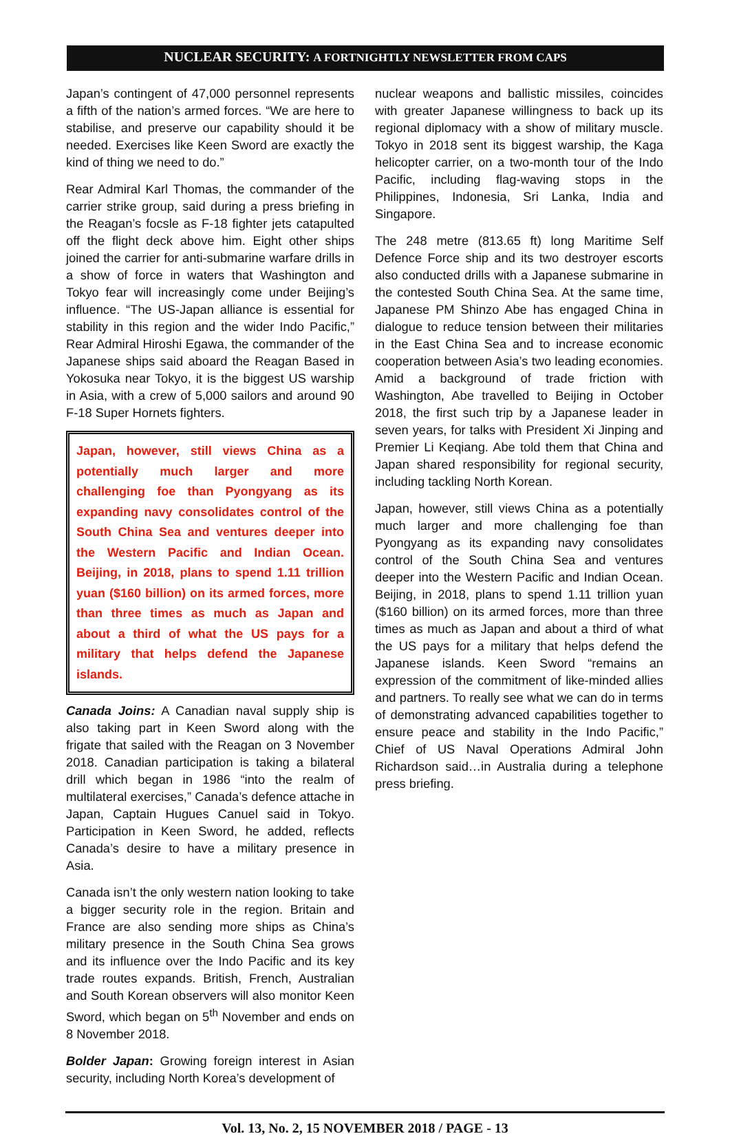NUCLEAR SECURITY: A FORTNIGHTLY NEWSLETTER FROM CAPS
Japan’s contingent of 47,000 personnel represents a fifth of the nation’s armed forces. “We are here to stabilise, and preserve our capability should it be needed. Exercises like Keen Sword are exactly the kind of thing we need to do.”
Rear Admiral Karl Thomas, the commander of the carrier strike group, said during a press briefing in the Reagan’s focsle as F-18 fighter jets catapulted off the flight deck above him. Eight other ships joined the carrier for anti-submarine warfare drills in a show of force in waters that Washington and Tokyo fear will increasingly come under Beijing’s influence. “The US-Japan alliance is essential for stability in this region and the wider Indo Pacific,” Rear Admiral Hiroshi Egawa, the commander of the Japanese ships said aboard the Reagan Based in Yokosuka near Tokyo, it is the biggest US warship in Asia, with a crew of 5,000 sailors and around 90 F-18 Super Hornets fighters.
Japan, however, still views China as a potentially much larger and more challenging foe than Pyongyang as its expanding navy consolidates control of the South China Sea and ventures deeper into the Western Pacific and Indian Ocean. Beijing, in 2018, plans to spend 1.11 trillion yuan ($160 billion) on its armed forces, more than three times as much as Japan and about a third of what the US pays for a military that helps defend the Japanese islands.
Canada Joins: A Canadian naval supply ship is also taking part in Keen Sword along with the frigate that sailed with the Reagan on 3 November 2018. Canadian participation is taking a bilateral drill which began in 1986 “into the realm of multilateral exercises,” Canada’s defence attache in Japan, Captain Hugues Canuel said in Tokyo. Participation in Keen Sword, he added, reflects Canada’s desire to have a military presence in Asia.
Canada isn’t the only western nation looking to take a bigger security role in the region. Britain and France are also sending more ships as China’s military presence in the South China Sea grows and its influence over the Indo Pacific and its key trade routes expands. British, French, Australian and South Korean observers will also monitor Keen Sword, which began on 5<sup>th</sup> November and ends on 8 November 2018.
Bolder Japan: Growing foreign interest in Asian security, including North Korea’s development of
nuclear weapons and ballistic missiles, coincides with greater Japanese willingness to back up its regional diplomacy with a show of military muscle. Tokyo in 2018 sent its biggest warship, the Kaga helicopter carrier, on a two-month tour of the Indo Pacific, including flag-waving stops in the Philippines, Indonesia, Sri Lanka, India and Singapore.
The 248 metre (813.65 ft) long Maritime Self Defence Force ship and its two destroyer escorts also conducted drills with a Japanese submarine in the contested South China Sea. At the same time, Japanese PM Shinzo Abe has engaged China in dialogue to reduce tension between their militaries in the East China Sea and to increase economic cooperation between Asia’s two leading economies. Amid a background of trade friction with Washington, Abe travelled to Beijing in October 2018, the first such trip by a Japanese leader in seven years, for talks with President Xi Jinping and Premier Li Keqiang. Abe told them that China and Japan shared responsibility for regional security, including tackling North Korean.
Japan, however, still views China as a potentially much larger and more challenging foe than Pyongyang as its expanding navy consolidates control of the South China Sea and ventures deeper into the Western Pacific and Indian Ocean. Beijing, in 2018, plans to spend 1.11 trillion yuan ($160 billion) on its armed forces, more than three times as much as Japan and about a third of what the US pays for a military that helps defend the Japanese islands. Keen Sword “remains an expression of the commitment of like-minded allies and partners. To really see what we can do in terms of demonstrating advanced capabilities together to ensure peace and stability in the Indo Pacific,” Chief of US Naval Operations Admiral John Richardson said…in Australia during a telephone press briefing.
Vol. 13, No. 2, 15 NOVEMBER 2018 / PAGE - 13